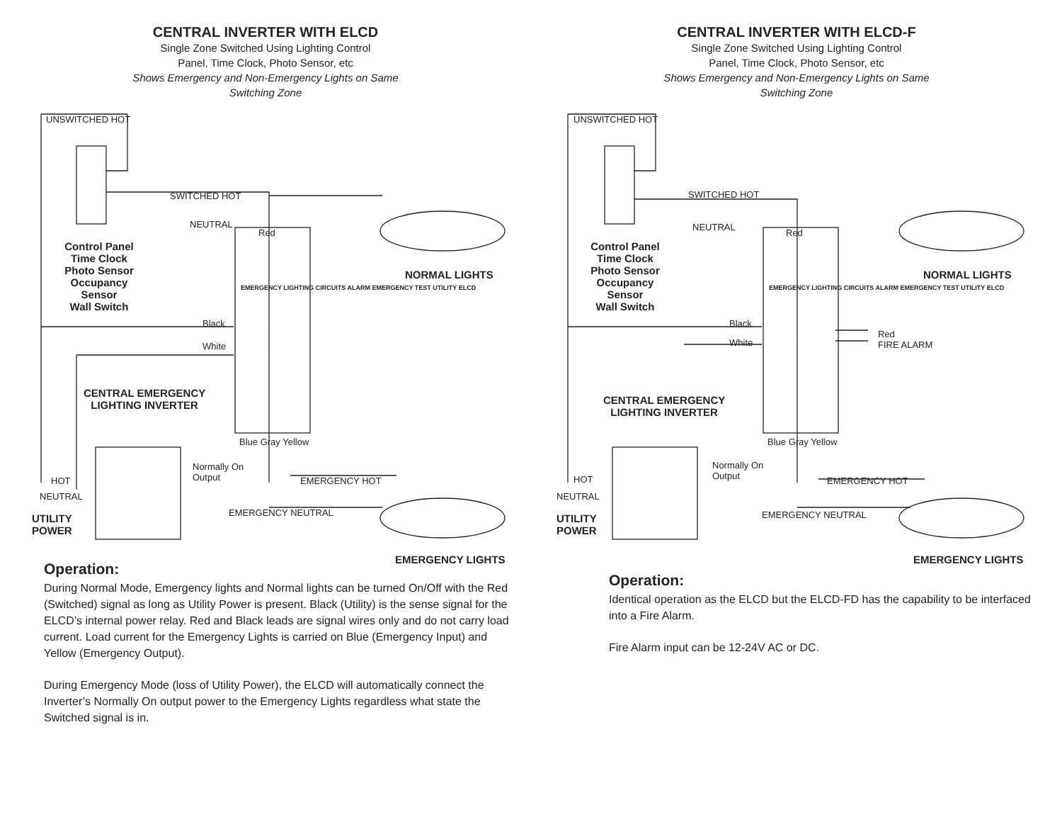CENTRAL INVERTER WITH ELCD
Single Zone Switched Using Lighting Control
Panel, Time Clock, Photo Sensor, etc
Shows Emergency and Non-Emergency Lights on Same
Switching Zone
UNSWITCHED HOT
SWITCHED HOT
NEUTRAL
Red
Control Panel
Time Clock
Photo Sensor
Occupancy Sensor
Wall Switch
NORMAL LIGHTS
Black
White
EMERGENCY LIGHTING CIRCUITS ALARM EMERGENCY TEST UTILITY ELCD
CENTRAL EMERGENCY
LIGHTING INVERTER
Blue Gray Yellow
Normally On
Output
HOT
NEUTRAL
EMERGENCY HOT
EMERGENCY NEUTRAL
UTILITY
POWER
EMERGENCY LIGHTS
Operation:
During Normal Mode, Emergency lights and Normal lights can be turned On/Off with the Red (Switched) signal as long as Utility Power is present. Black (Utility) is the sense signal for the ELCD’s internal power relay. Red and Black leads are signal wires only and do not carry load current. Load current for the Emergency Lights is carried on Blue (Emergency Input) and Yellow (Emergency Output).
During Emergency Mode (loss of Utility Power), the ELCD will automatically connect the Inverter’s Normally On output power to the Emergency Lights regardless what state the Switched signal is in.
CENTRAL INVERTER WITH ELCD-F
Single Zone Switched Using Lighting Control
Panel, Time Clock, Photo Sensor, etc
Shows Emergency and Non-Emergency Lights on Same
Switching Zone
UNSWITCHED HOT
SWITCHED HOT
NEUTRAL
Red
Control Panel
Time Clock
Photo Sensor
Occupancy Sensor
Wall Switch
NORMAL LIGHTS
Black
White
Red
FIRE ALARM
EMERGENCY LIGHTING CIRCUITS ALARM EMERGENCY TEST UTILITY ELCD
CENTRAL EMERGENCY
LIGHTING INVERTER
Blue Gray Yellow
Normally On
Output
HOT
NEUTRAL
EMERGENCY HOT
EMERGENCY NEUTRAL
UTILITY
POWER
EMERGENCY LIGHTS
Operation:
Identical operation as the ELCD but the ELCD-FD has the capability to be interfaced into a Fire Alarm.
Fire Alarm input can be 12-24V AC or DC.